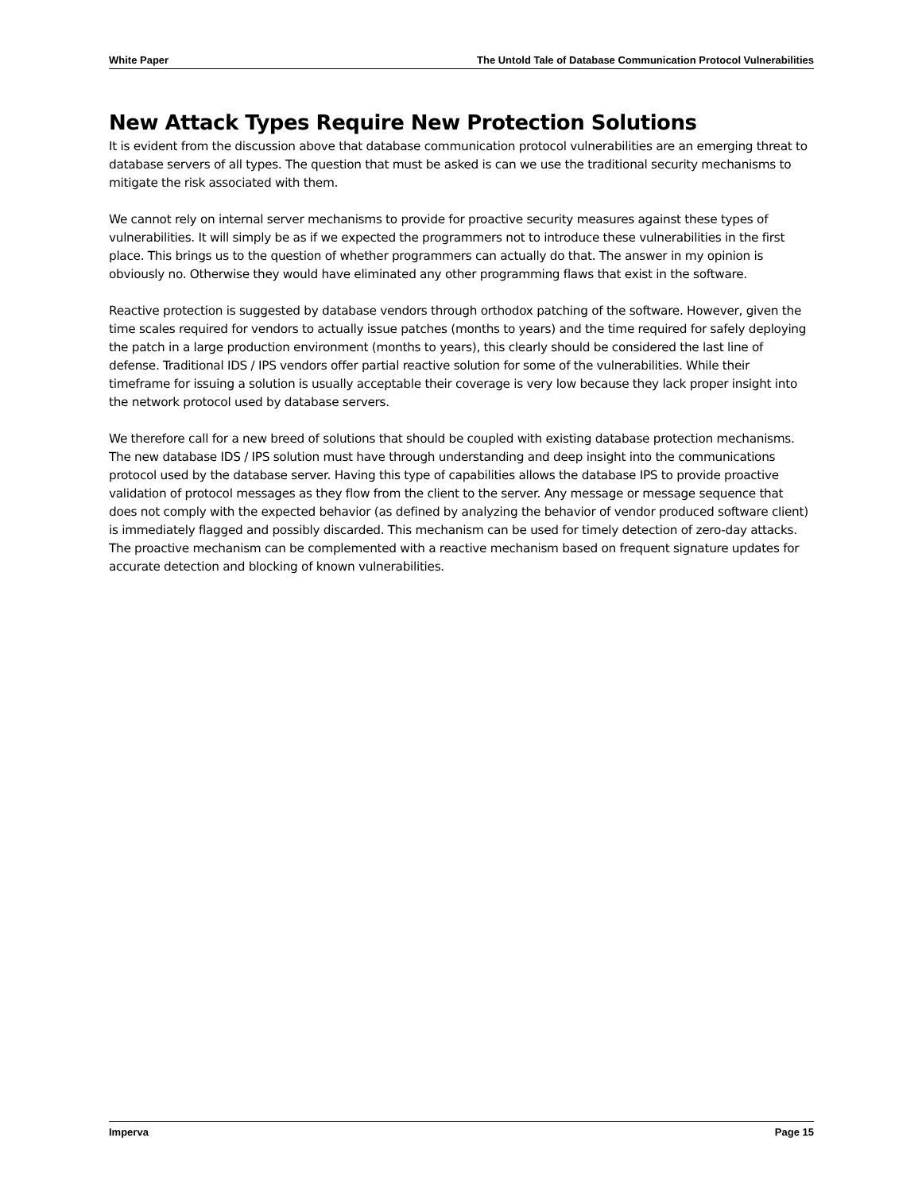White Paper The Untold Tale of Database Communication Protocol Vulnerabilities
New Attack Types Require New Protection Solutions
It is evident from the discussion above that database communication protocol vulnerabilities are an emerging threat to database servers of all types. The question that must be asked is can we use the traditional security mechanisms to mitigate the risk associated with them.
We cannot rely on internal server mechanisms to provide for proactive security measures against these types of vulnerabilities. It will simply be as if we expected the programmers not to introduce these vulnerabilities in the first place. This brings us to the question of whether programmers can actually do that. The answer in my opinion is obviously no. Otherwise they would have eliminated any other programming flaws that exist in the software.
Reactive protection is suggested by database vendors through orthodox patching of the software. However, given the time scales required for vendors to actually issue patches (months to years) and the time required for safely deploying the patch in a large production environment (months to years), this clearly should be considered the last line of defense. Traditional IDS / IPS vendors offer partial reactive solution for some of the vulnerabilities. While their timeframe for issuing a solution is usually acceptable their coverage is very low because they lack proper insight into the network protocol used by database servers.
We therefore call for a new breed of solutions that should be coupled with existing database protection mechanisms. The new database IDS / IPS solution must have through understanding and deep insight into the communications protocol used by the database server. Having this type of capabilities allows the database IPS to provide proactive validation of protocol messages as they flow from the client to the server. Any message or message sequence that does not comply with the expected behavior (as defined by analyzing the behavior of vendor produced software client) is immediately flagged and possibly discarded. This mechanism can be used for timely detection of zero-day attacks. The proactive mechanism can be complemented with a reactive mechanism based on frequent signature updates for accurate detection and blocking of known vulnerabilities.
Imperva Page 15